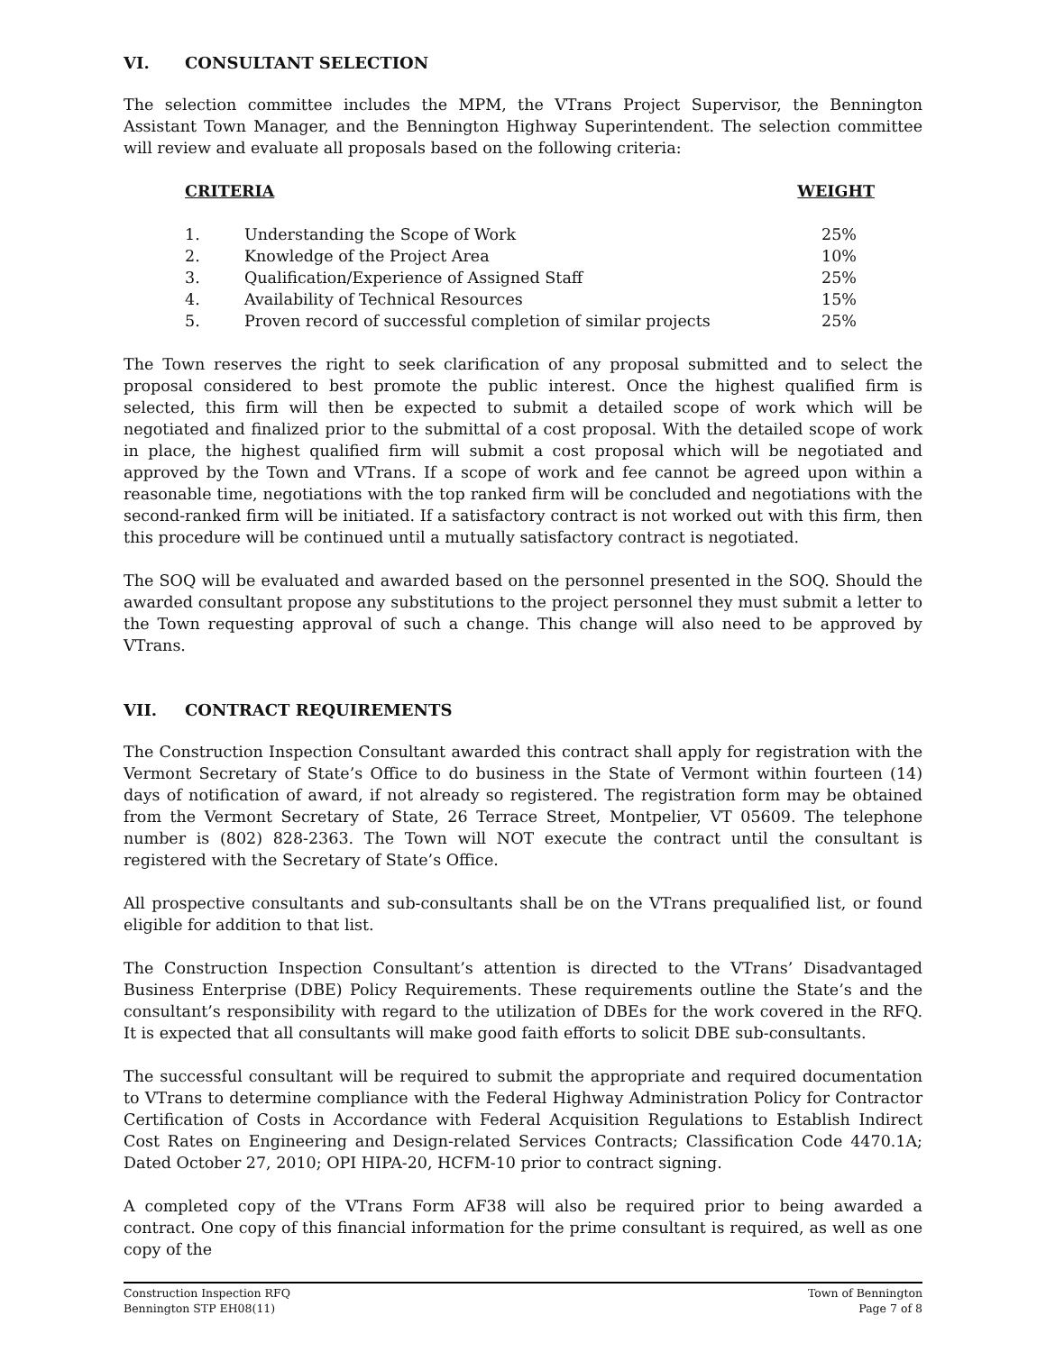VI. CONSULTANT SELECTION
The selection committee includes the MPM, the VTrans Project Supervisor, the Bennington Assistant Town Manager, and the Bennington Highway Superintendent. The selection committee will review and evaluate all proposals based on the following criteria:
| CRITERIA | | WEIGHT |
| --- | --- | --- |
| 1. | Understanding the Scope of Work | 25% |
| 2. | Knowledge of the Project Area | 10% |
| 3. | Qualification/Experience of Assigned Staff | 25% |
| 4. | Availability of Technical Resources | 15% |
| 5. | Proven record of successful completion of similar projects | 25% |
The Town reserves the right to seek clarification of any proposal submitted and to select the proposal considered to best promote the public interest. Once the highest qualified firm is selected, this firm will then be expected to submit a detailed scope of work which will be negotiated and finalized prior to the submittal of a cost proposal. With the detailed scope of work in place, the highest qualified firm will submit a cost proposal which will be negotiated and approved by the Town and VTrans. If a scope of work and fee cannot be agreed upon within a reasonable time, negotiations with the top ranked firm will be concluded and negotiations with the second-ranked firm will be initiated. If a satisfactory contract is not worked out with this firm, then this procedure will be continued until a mutually satisfactory contract is negotiated.
The SOQ will be evaluated and awarded based on the personnel presented in the SOQ. Should the awarded consultant propose any substitutions to the project personnel they must submit a letter to the Town requesting approval of such a change. This change will also need to be approved by VTrans.
VII. CONTRACT REQUIREMENTS
The Construction Inspection Consultant awarded this contract shall apply for registration with the Vermont Secretary of State’s Office to do business in the State of Vermont within fourteen (14) days of notification of award, if not already so registered. The registration form may be obtained from the Vermont Secretary of State, 26 Terrace Street, Montpelier, VT 05609. The telephone number is (802) 828-2363. The Town will NOT execute the contract until the consultant is registered with the Secretary of State’s Office.
All prospective consultants and sub-consultants shall be on the VTrans prequalified list, or found eligible for addition to that list.
The Construction Inspection Consultant’s attention is directed to the VTrans’ Disadvantaged Business Enterprise (DBE) Policy Requirements. These requirements outline the State’s and the consultant’s responsibility with regard to the utilization of DBEs for the work covered in the RFQ. It is expected that all consultants will make good faith efforts to solicit DBE sub-consultants.
The successful consultant will be required to submit the appropriate and required documentation to VTrans to determine compliance with the Federal Highway Administration Policy for Contractor Certification of Costs in Accordance with Federal Acquisition Regulations to Establish Indirect Cost Rates on Engineering and Design-related Services Contracts; Classification Code 4470.1A; Dated October 27, 2010; OPI HIPA-20, HCFM-10 prior to contract signing.
A completed copy of the VTrans Form AF38 will also be required prior to being awarded a contract. One copy of this financial information for the prime consultant is required, as well as one copy of the
Construction Inspection RFQ
Bennington STP EH08(11)
Town of Bennington
Page 7 of 8